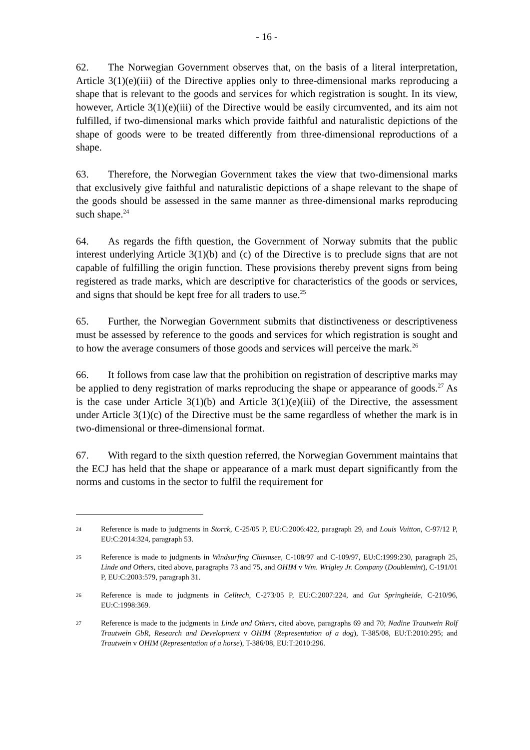- 16 -
62. The Norwegian Government observes that, on the basis of a literal interpretation, Article 3(1)(e)(iii) of the Directive applies only to three-dimensional marks reproducing a shape that is relevant to the goods and services for which registration is sought. In its view, however, Article 3(1)(e)(iii) of the Directive would be easily circumvented, and its aim not fulfilled, if two-dimensional marks which provide faithful and naturalistic depictions of the shape of goods were to be treated differently from three-dimensional reproductions of a shape.
63. Therefore, the Norwegian Government takes the view that two-dimensional marks that exclusively give faithful and naturalistic depictions of a shape relevant to the shape of the goods should be assessed in the same manner as three-dimensional marks reproducing such shape.<sup>24</sup>
64. As regards the fifth question, the Government of Norway submits that the public interest underlying Article 3(1)(b) and (c) of the Directive is to preclude signs that are not capable of fulfilling the origin function. These provisions thereby prevent signs from being registered as trade marks, which are descriptive for characteristics of the goods or services, and signs that should be kept free for all traders to use.<sup>25</sup>
65. Further, the Norwegian Government submits that distinctiveness or descriptiveness must be assessed by reference to the goods and services for which registration is sought and to how the average consumers of those goods and services will perceive the mark.<sup>26</sup>
66. It follows from case law that the prohibition on registration of descriptive marks may be applied to deny registration of marks reproducing the shape or appearance of goods.<sup>27</sup> As is the case under Article 3(1)(b) and Article 3(1)(e)(iii) of the Directive, the assessment under Article 3(1)(c) of the Directive must be the same regardless of whether the mark is in two-dimensional or three-dimensional format.
67. With regard to the sixth question referred, the Norwegian Government maintains that the ECJ has held that the shape or appearance of a mark must depart significantly from the norms and customs in the sector to fulfil the requirement for
24 Reference is made to judgments in Storck, C-25/05 P, EU:C:2006:422, paragraph 29, and Louis Vuitton, C-97/12 P, EU:C:2014:324, paragraph 53.
25 Reference is made to judgments in Windsurfing Chiemsee, C-108/97 and C-109/97, EU:C:1999:230, paragraph 25, Linde and Others, cited above, paragraphs 73 and 75, and OHIM v Wm. Wrigley Jr. Company (Doublemint), C-191/01 P, EU:C:2003:579, paragraph 31.
26 Reference is made to judgments in Celltech, C-273/05 P, EU:C:2007:224, and Gut Springheide, C-210/96, EU:C:1998:369.
27 Reference is made to the judgments in Linde and Others, cited above, paragraphs 69 and 70; Nadine Trautwein Rolf Trautwein GbR, Research and Development v OHIM (Representation of a dog), T-385/08, EU:T:2010:295; and Trautwein v OHIM (Representation of a horse), T-386/08, EU:T:2010:296.